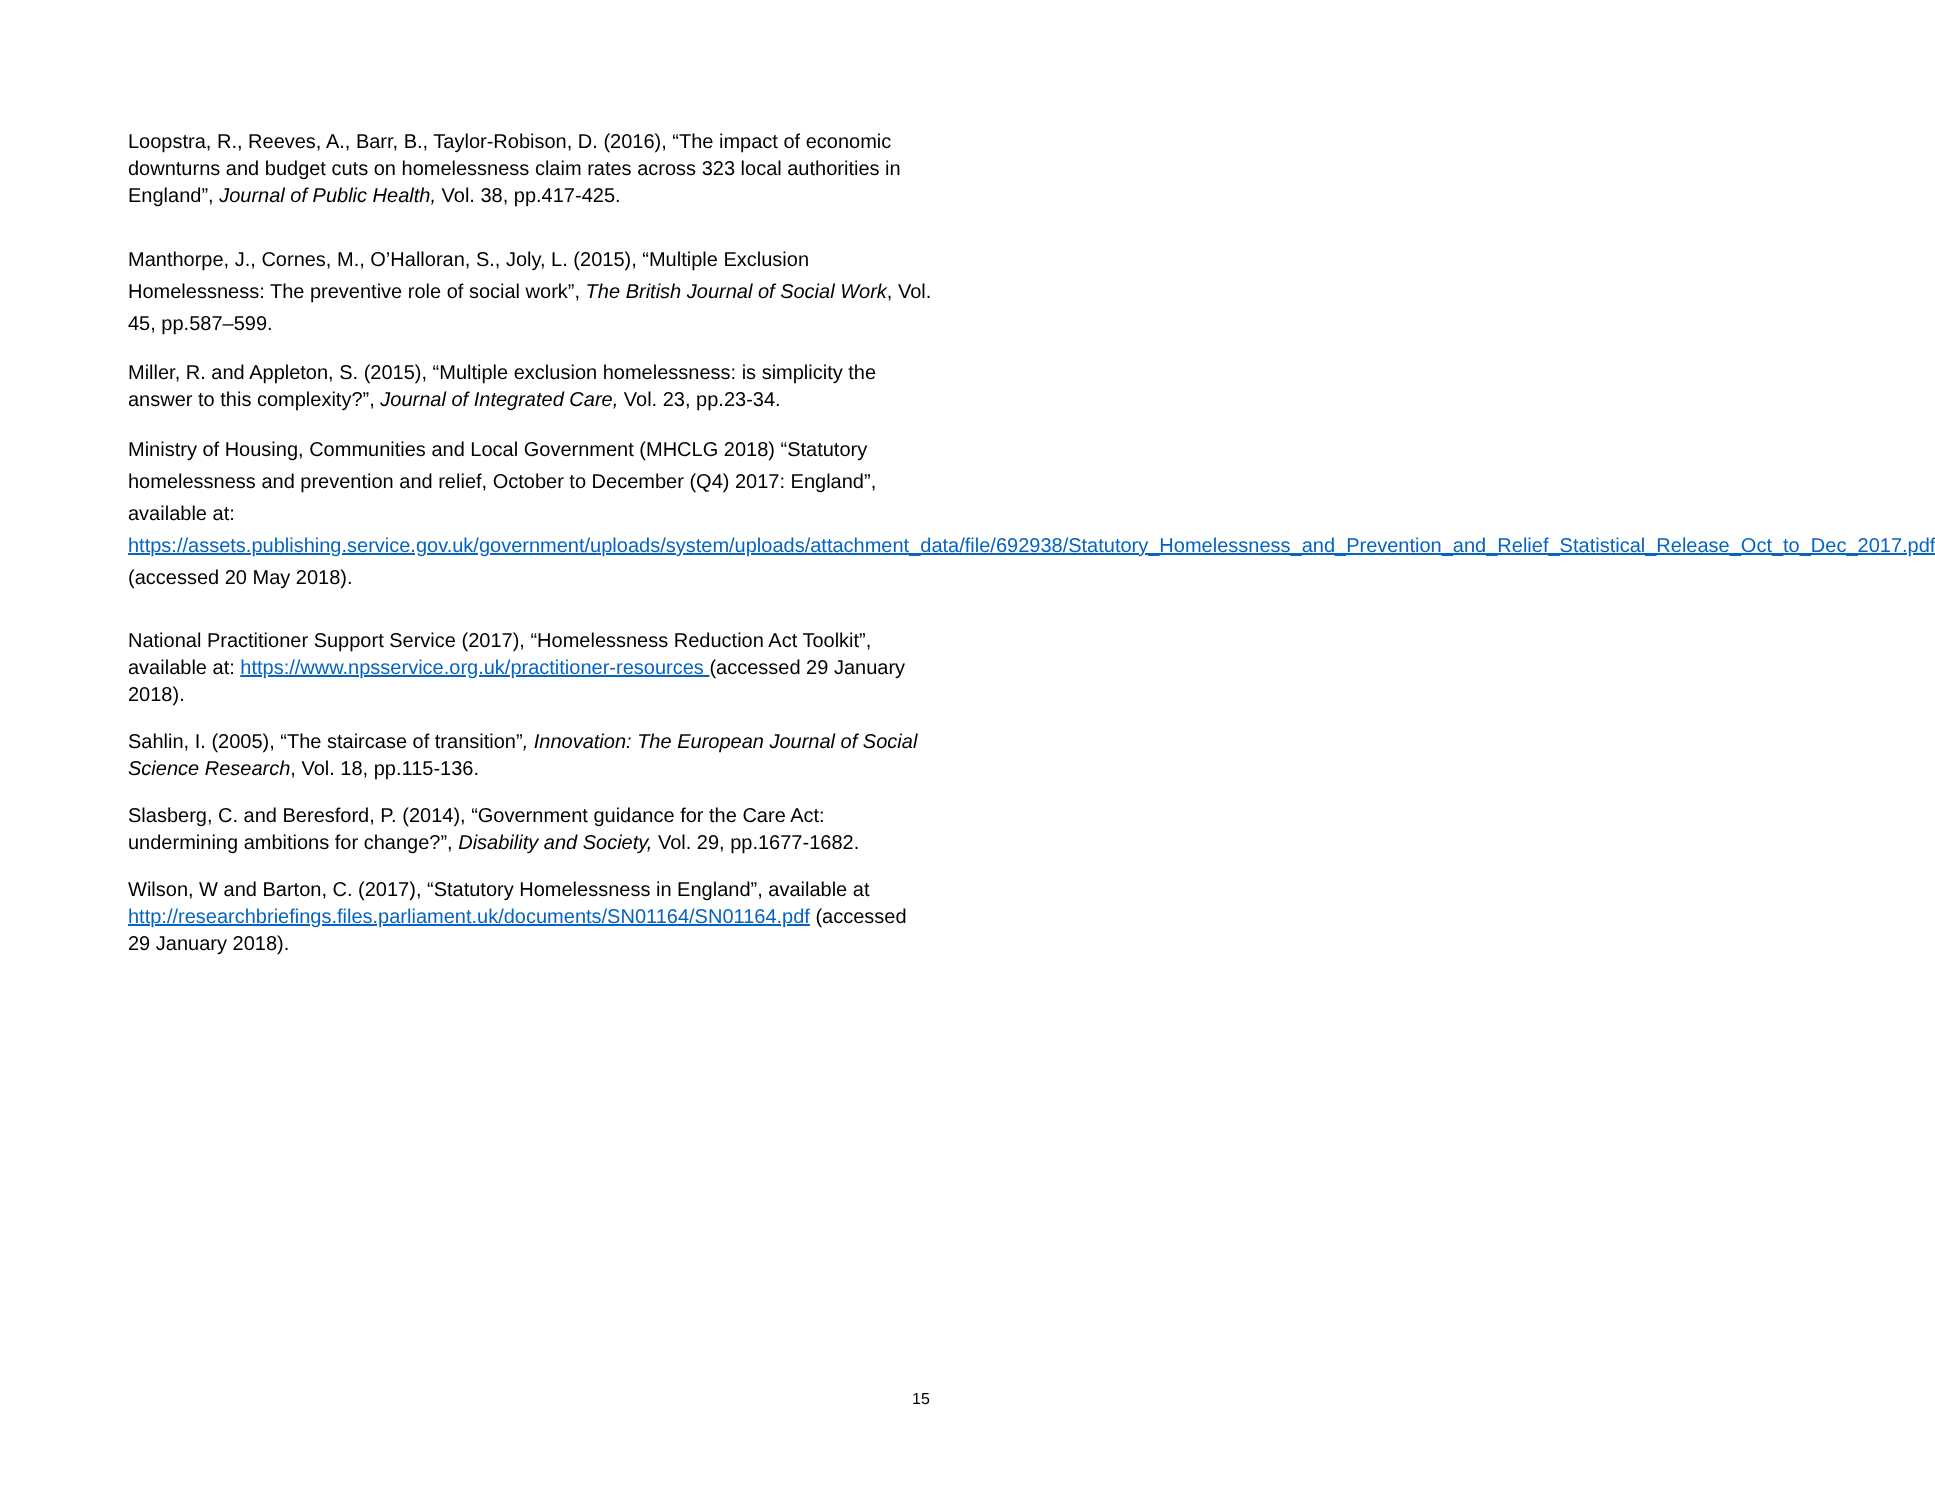Loopstra, R., Reeves, A., Barr, B., Taylor-Robison, D. (2016), “The impact of economic downturns and budget cuts on homelessness claim rates across 323 local authorities in England”, Journal of Public Health, Vol. 38, pp.417-425.
Manthorpe, J., Cornes, M., O’Halloran, S., Joly, L. (2015), “Multiple Exclusion Homelessness: The preventive role of social work”, The British Journal of Social Work, Vol. 45, pp.587–599.
Miller, R. and Appleton, S. (2015), “Multiple exclusion homelessness: is simplicity the answer to this complexity?”, Journal of Integrated Care, Vol. 23, pp.23-34.
Ministry of Housing, Communities and Local Government (MHCLG 2018) “Statutory homelessness and prevention and relief, October to December (Q4) 2017: England”, available at: https://assets.publishing.service.gov.uk/government/uploads/system/uploads/attachment_data/file/692938/Statutory_Homelessness_and_Prevention_and_Relief_Statistical_Release_Oct_to_Dec_2017.pdf (accessed 20 May 2018).
National Practitioner Support Service (2017), “Homelessness Reduction Act Toolkit”, available at: https://www.npsservice.org.uk/practitioner-resources (accessed 29 January 2018).
Sahlin, I. (2005), “The staircase of transition”, Innovation: The European Journal of Social Science Research, Vol. 18, pp.115-136.
Slasberg, C. and Beresford, P. (2014), “Government guidance for the Care Act: undermining ambitions for change?”, Disability and Society, Vol. 29, pp.1677-1682.
Wilson, W and Barton, C. (2017), “Statutory Homelessness in England”, available at http://researchbriefings.files.parliament.uk/documents/SN01164/SN01164.pdf (accessed 29 January 2018).
15